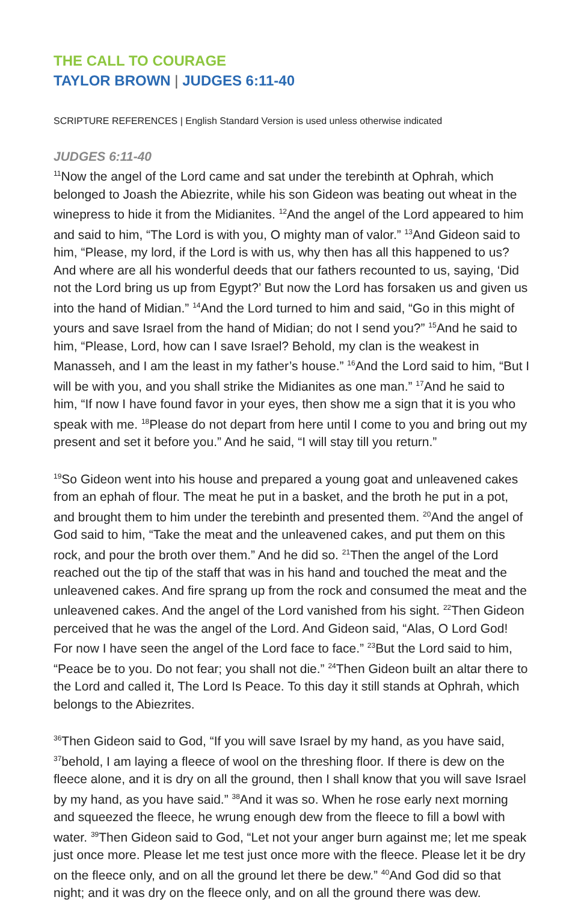THE CALL TO COURAGE
TAYLOR BROWN | JUDGES 6:11-40
SCRIPTURE REFERENCES | English Standard Version is used unless otherwise indicated
JUDGES 6:11-40
<sup>11</sup> Now the angel of the Lord came and sat under the terebinth at Ophrah, which belonged to Joash the Abiezrite, while his son Gideon was beating out wheat in the winepress to hide it from the Midianites. <sup>12</sup>And the angel of the Lord appeared to him and said to him, “The Lord is with you, O mighty man of valor.” <sup>13</sup>And Gideon said to him, “Please, my lord, if the Lord is with us, why then has all this happened to us? And where are all his wonderful deeds that our fathers recounted to us, saying, ‘Did not the Lord bring us up from Egypt?’ But now the Lord has forsaken us and given us into the hand of Midian.” <sup>14</sup>And the Lord turned to him and said, “Go in this might of yours and save Israel from the hand of Midian; do not I send you?” <sup>15</sup>And he said to him, “Please, Lord, how can I save Israel? Behold, my clan is the weakest in Manasseh, and I am the least in my father’s house.” <sup>16</sup>And the Lord said to him, “But I will be with you, and you shall strike the Midianites as one man.” <sup>17</sup>And he said to him, “If now I have found favor in your eyes, then show me a sign that it is you who speak with me. <sup>18</sup>Please do not depart from here until I come to you and bring out my present and set it before you.” And he said, “I will stay till you return.”
<sup>19</sup> So Gideon went into his house and prepared a young goat and unleavened cakes from an ephah of flour. The meat he put in a basket, and the broth he put in a pot, and brought them to him under the terebinth and presented them. <sup>20</sup>And the angel of God said to him, “Take the meat and the unleavened cakes, and put them on this rock, and pour the broth over them.” And he did so. <sup>21</sup>Then the angel of the Lord reached out the tip of the staff that was in his hand and touched the meat and the unleavened cakes. And fire sprang up from the rock and consumed the meat and the unleavened cakes. And the angel of the Lord vanished from his sight. <sup>22</sup>Then Gideon perceived that he was the angel of the Lord. And Gideon said, “Alas, O Lord God! For now I have seen the angel of the Lord face to face.” <sup>23</sup>But the Lord said to him, “Peace be to you. Do not fear; you shall not die.” <sup>24</sup>Then Gideon built an altar there to the Lord and called it, The Lord Is Peace. To this day it still stands at Ophrah, which belongs to the Abiezrites.
<sup>36</sup> Then Gideon said to God, “If you will save Israel by my hand, as you have said, <sup>37</sup>behold, I am laying a fleece of wool on the threshing floor. If there is dew on the fleece alone, and it is dry on all the ground, then I shall know that you will save Israel by my hand, as you have said.” <sup>38</sup>And it was so. When he rose early next morning and squeezed the fleece, he wrung enough dew from the fleece to fill a bowl with water. <sup>39</sup>Then Gideon said to God, “Let not your anger burn against me; let me speak just once more. Please let me test just once more with the fleece. Please let it be dry on the fleece only, and on all the ground let there be dew.” <sup>40</sup>And God did so that night; and it was dry on the fleece only, and on all the ground there was dew.